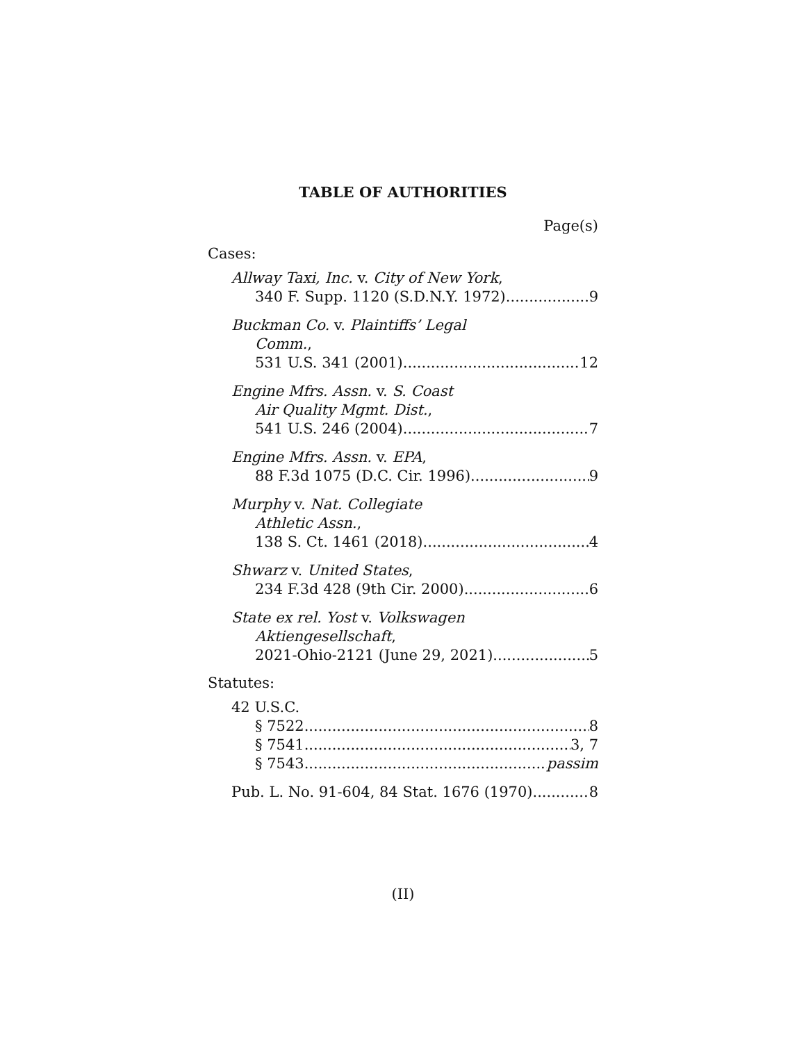TABLE OF AUTHORITIES
Page(s)
Cases:
Allway Taxi, Inc. v. City of New York,
340 F. Supp. 1120 (S.D.N.Y. 1972) 9
Buckman Co. v. Plaintiffs’ Legal
Comm.,
531 U.S. 341 (2001) 12
Engine Mfrs. Assn. v. S. Coast
Air Quality Mgmt. Dist.,
541 U.S. 246 (2004) 7
Engine Mfrs. Assn. v. EPA,
88 F.3d 1075 (D.C. Cir. 1996) 9
Murphy v. Nat. Collegiate
Athletic Assn.,
138 S. Ct. 1461 (2018) 4
Shwarz v. United States,
234 F.3d 428 (9th Cir. 2000) 6
State ex rel. Yost v. Volkswagen
Aktiengesellschaft,
2021-Ohio-2121 (June 29, 2021) 5
Statutes:
42 U.S.C.
§ 7522 8
§ 7541 3, 7
§ 7543 passim
Pub. L. No. 91-604, 84 Stat. 1676 (1970) 8
(II)